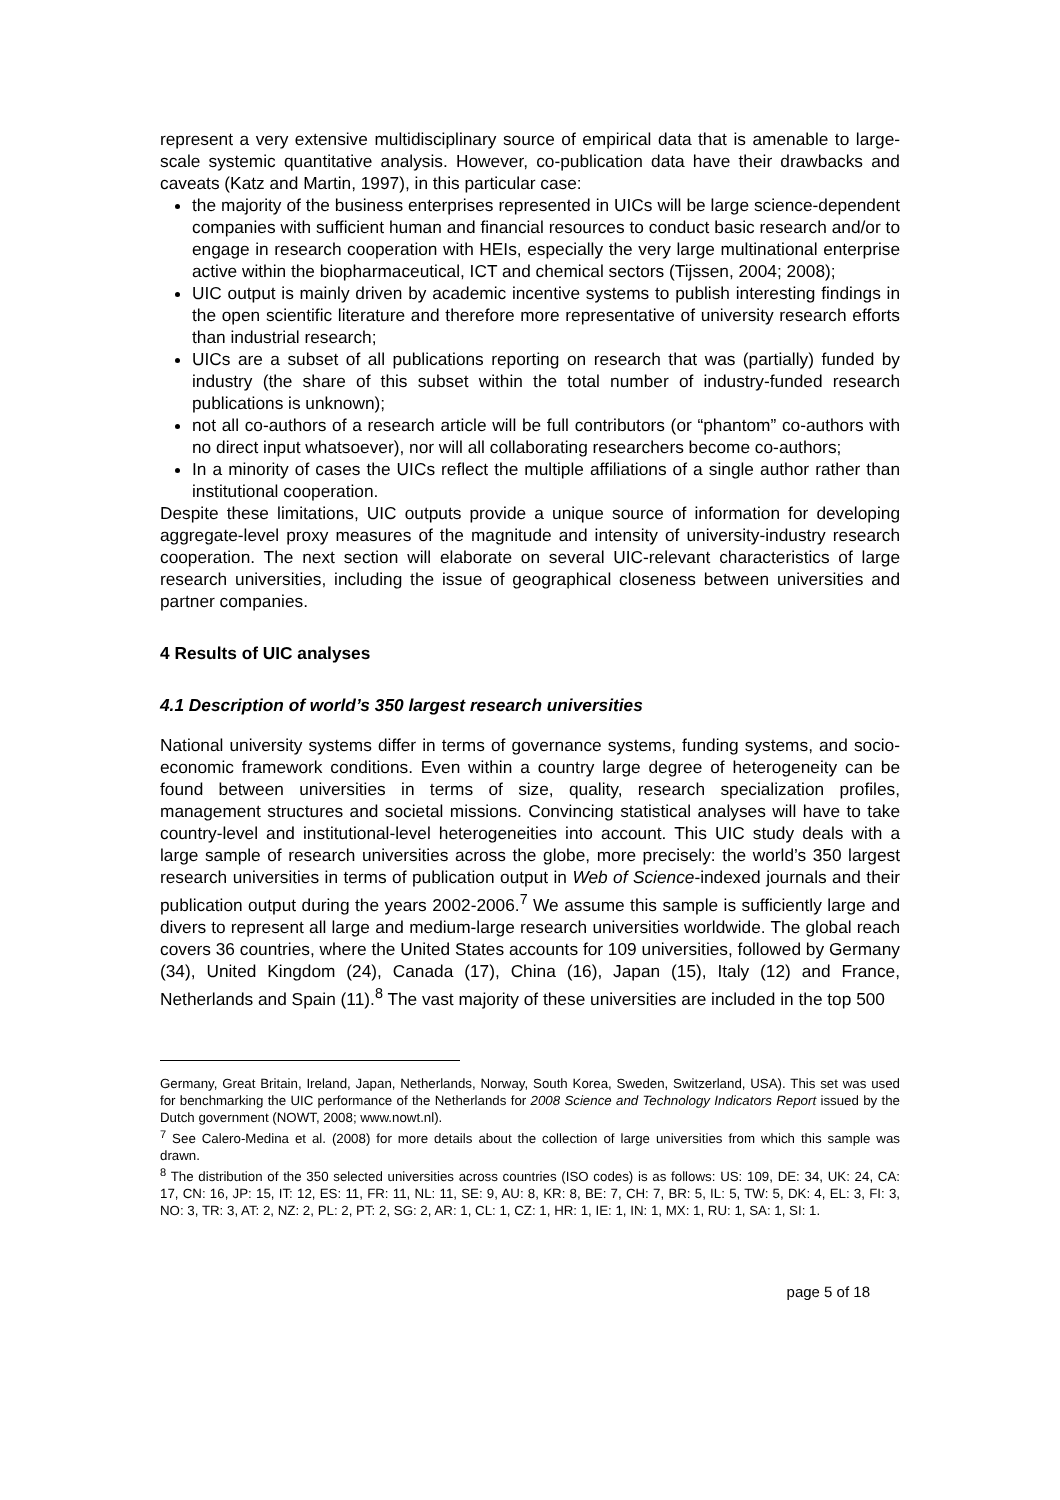represent a very extensive multidisciplinary source of empirical data that is amenable to large-scale systemic quantitative analysis. However, co-publication data have their drawbacks and caveats (Katz and Martin, 1997), in this particular case:
the majority of the business enterprises represented in UICs will be large science-dependent companies with sufficient human and financial resources to conduct basic research and/or to engage in research cooperation with HEIs, especially the very large multinational enterprise active within the biopharmaceutical, ICT and chemical sectors (Tijssen, 2004; 2008);
UIC output is mainly driven by academic incentive systems to publish interesting findings in the open scientific literature and therefore more representative of university research efforts than industrial research;
UICs are a subset of all publications reporting on research that was (partially) funded by industry (the share of this subset within the total number of industry-funded research publications is unknown);
not all co-authors of a research article will be full contributors (or “phantom” co-authors with no direct input whatsoever), nor will all collaborating researchers become co-authors;
In a minority of cases the UICs reflect the multiple affiliations of a single author rather than institutional cooperation.
Despite these limitations, UIC outputs provide a unique source of information for developing aggregate-level proxy measures of the magnitude and intensity of university-industry research cooperation. The next section will elaborate on several UIC-relevant characteristics of large research universities, including the issue of geographical closeness between universities and partner companies.
4 Results of UIC analyses
4.1 Description of world’s 350 largest research universities
National university systems differ in terms of governance systems, funding systems, and socio-economic framework conditions. Even within a country large degree of heterogeneity can be found between universities in terms of size, quality, research specialization profiles, management structures and societal missions. Convincing statistical analyses will have to take country-level and institutional-level heterogeneities into account. This UIC study deals with a large sample of research universities across the globe, more precisely: the world’s 350 largest research universities in terms of publication output in Web of Science-indexed journals and their publication output during the years 2002-2006.<sup>7</sup> We assume this sample is sufficiently large and divers to represent all large and medium-large research universities worldwide. The global reach covers 36 countries, where the United States accounts for 109 universities, followed by Germany (34), United Kingdom (24), Canada (17), China (16), Japan (15), Italy (12) and France, Netherlands and Spain (11).<sup>8</sup> The vast majority of these universities are included in the top 500
Germany, Great Britain, Ireland, Japan, Netherlands, Norway, South Korea, Sweden, Switzerland, USA). This set was used for benchmarking the UIC performance of the Netherlands for 2008 Science and Technology Indicators Report issued by the Dutch government (NOWT, 2008; www.nowt.nl).
<sup>7</sup> See Calero-Medina et al. (2008) for more details about the collection of large universities from which this sample was drawn.
<sup>8</sup> The distribution of the 350 selected universities across countries (ISO codes) is as follows: US: 109, DE: 34, UK: 24, CA: 17, CN: 16, JP: 15, IT: 12, ES: 11, FR: 11, NL: 11, SE: 9, AU: 8, KR: 8, BE: 7, CH: 7, BR: 5, IL: 5, TW: 5, DK: 4, EL: 3, FI: 3, NO: 3, TR: 3, AT: 2, NZ: 2, PL: 2, PT: 2, SG: 2, AR: 1, CL: 1, CZ: 1, HR: 1, IE: 1, IN: 1, MX: 1, RU: 1, SA: 1, SI: 1.
page 5 of 18